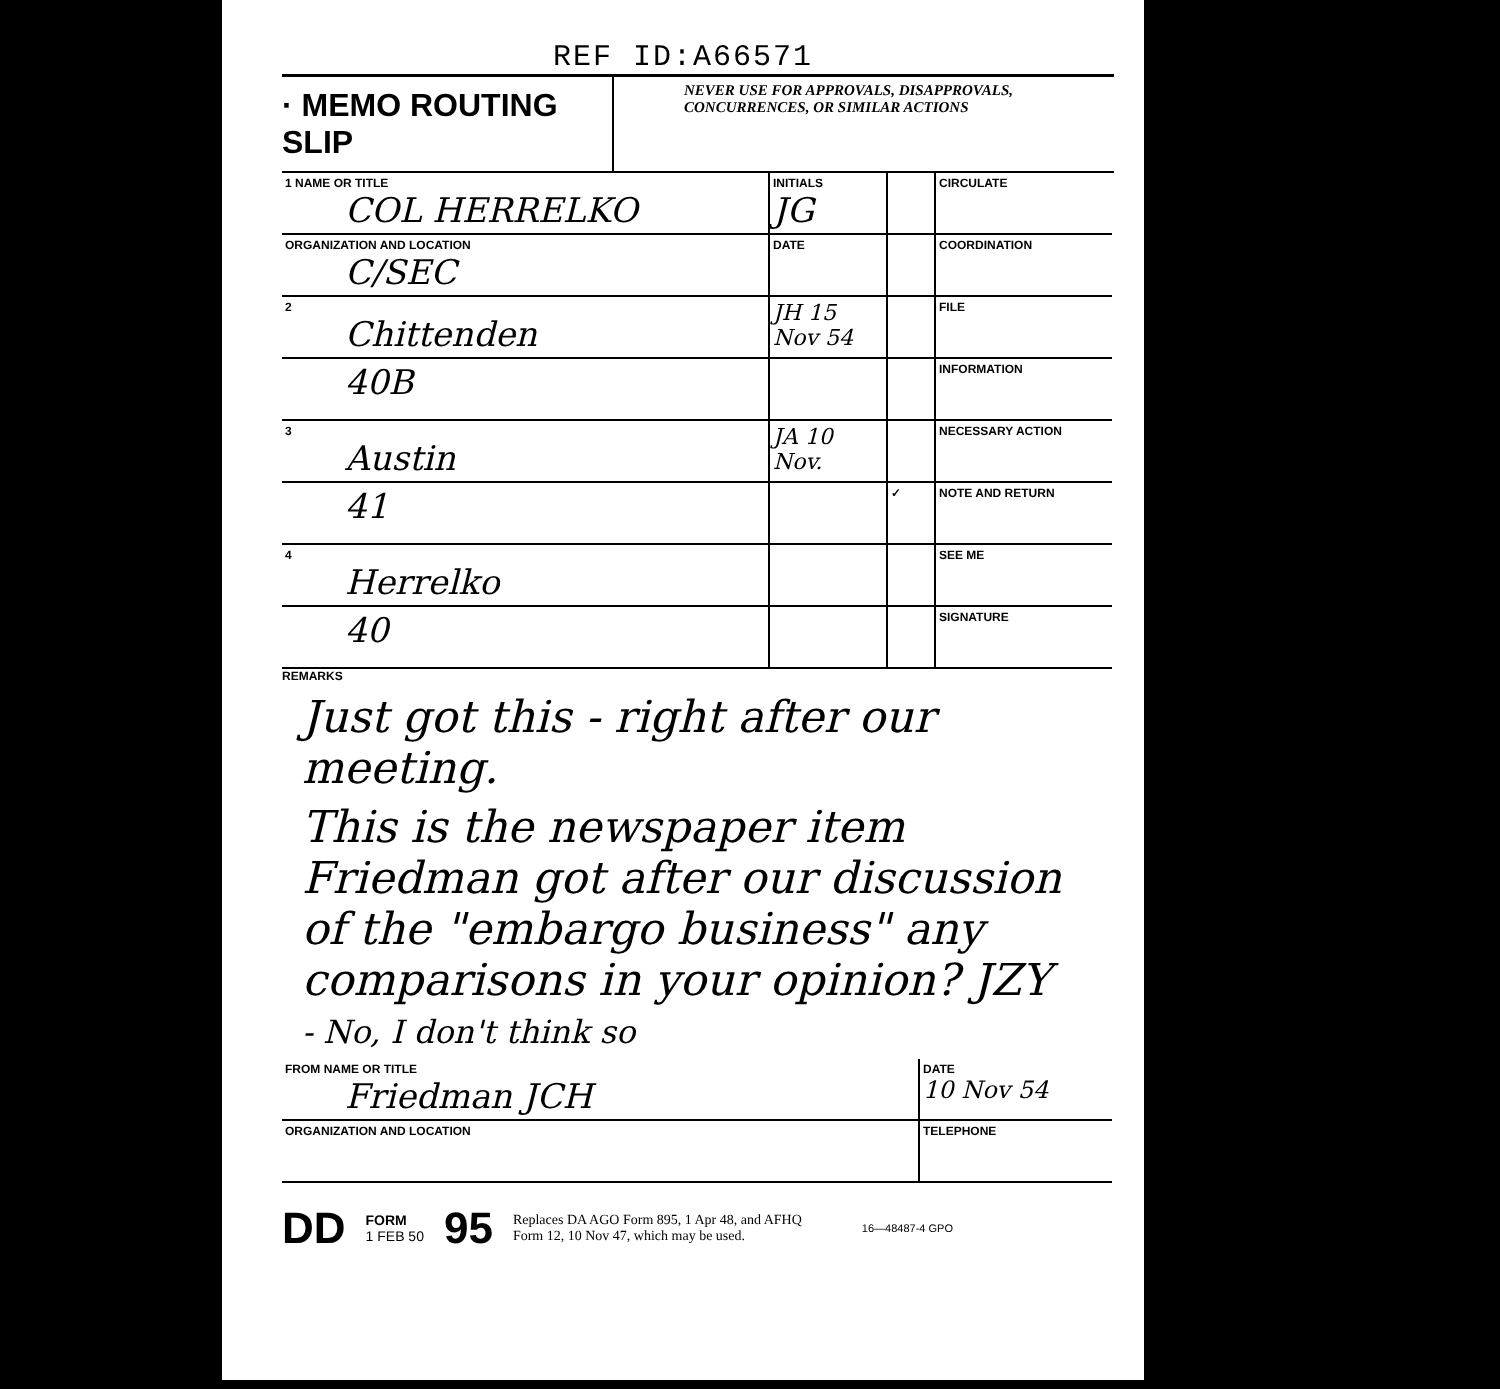REF ID:A66571
· MEMO ROUTING SLIP
NEVER USE FOR APPROVALS, DISAPPROVALS,
CONCURRENCES, OR SIMILAR ACTIONS
| 1 NAME OR TITLE COL HERRELKO | INITIALS JG | | CIRCULATE |
| ORGANIZATION AND LOCATION C/SEC | DATE | | COORDINATION |
| 2 Chittenden | JH 15 Nov 54 | | FILE |
| 40B | | | INFORMATION |
| 3 Austin | JA 10 Nov. | | NECESSARY ACTION |
| 41 | | ✓ | NOTE AND RETURN |
| 4 Herrelko | | | SEE ME |
| 40 | | | SIGNATURE |
REMARKS
Just got this - right after our meeting.
This is the newspaper item Friedman got after our discussion of the "embargo business" any comparisons in your opinion? JZY
- No, I don't think so
| FROM NAME OR TITLE Friedman JCH | DATE 10 Nov 54 |
| ORGANIZATION AND LOCATION | TELEPHONE |
DD FORM
1 FEB 50 95 Replaces DA AGO Form 895, 1 Apr 48, and AFHQ
Form 12, 10 Nov 47, which may be used. 16—48487-4 GPO